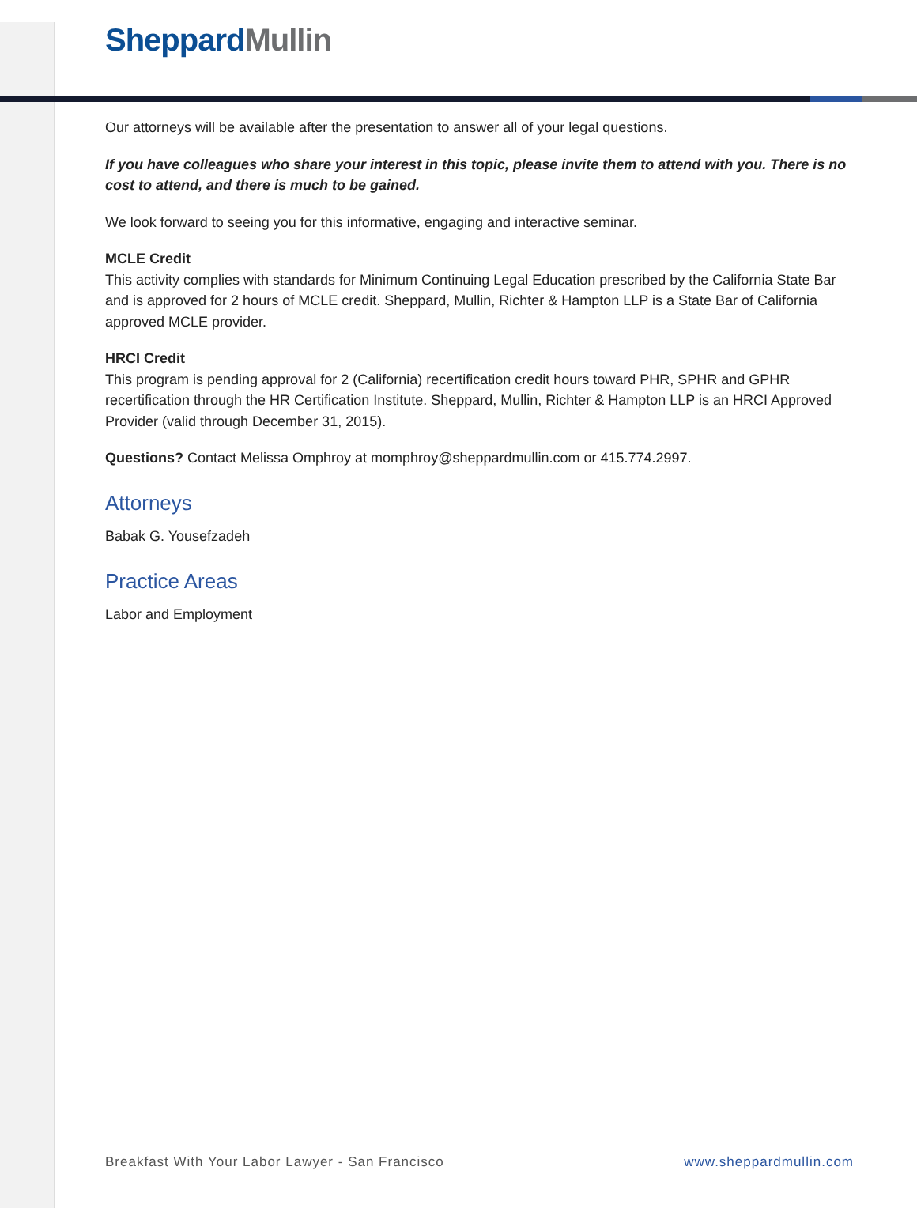Sheppard Mullin
Our attorneys will be available after the presentation to answer all of your legal questions.
If you have colleagues who share your interest in this topic, please invite them to attend with you. There is no cost to attend, and there is much to be gained.
We look forward to seeing you for this informative, engaging and interactive seminar.
MCLE Credit
This activity complies with standards for Minimum Continuing Legal Education prescribed by the California State Bar and is approved for 2 hours of MCLE credit. Sheppard, Mullin, Richter & Hampton LLP is a State Bar of California approved MCLE provider.
HRCI Credit
This program is pending approval for 2 (California) recertification credit hours toward PHR, SPHR and GPHR recertification through the HR Certification Institute. Sheppard, Mullin, Richter & Hampton LLP is an HRCI Approved Provider (valid through December 31, 2015).
Questions? Contact Melissa Omphroy at momphroy@sheppardmullin.com or 415.774.2997.
Attorneys
Babak G. Yousefzadeh
Practice Areas
Labor and Employment
Breakfast With Your Labor Lawyer - San Francisco www.sheppardmullin.com